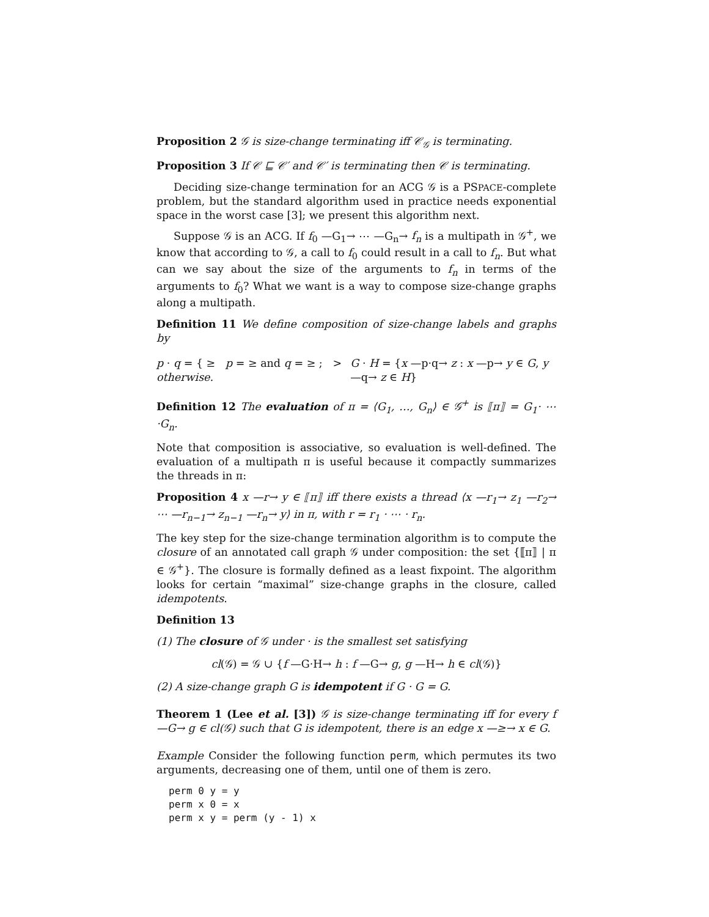Proposition 2 𝒢 is size-change terminating iff 𝒞<sub>𝒢</sub> is terminating.
Proposition 3 If 𝒞 ⊑ 𝒞′ and 𝒞′ is terminating then 𝒞 is terminating.
Deciding size-change termination for an ACG 𝒢 is a PSPACE-complete problem, but the standard algorithm used in practice needs exponential space in the worst case [3]; we present this algorithm next.
Suppose 𝒢 is an ACG. If f<sub>0</sub> —G<sub>1</sub>→ ⋯ —G<sub>n</sub>→ f<sub>n</sub> is a multipath in 𝒢<sup>+</sup>, we know that according to 𝒢, a call to f<sub>0</sub> could result in a call to f<sub>n</sub>. But what can we say about the size of the arguments to f<sub>n</sub> in terms of the arguments to f<sub>0</sub>? What we want is a way to compose size-change graphs along a multipath.
Definition 11 We define composition of size-change labels and graphs by
p · q = { ≥ p = ≥ and q = ≥ ; > otherwise. G · H = {x —p·q→ z : x —p→ y ∈ G, y —q→ z ∈ H}
Definition 12 The evaluation of π = ⟨G<sub>1</sub>, …, G<sub>n</sub>⟩ ∈ 𝒢<sup>+</sup> is ⟦π⟧ = G<sub>1</sub>· ⋯ ·G<sub>n</sub>.
Note that composition is associative, so evaluation is well-defined. The evaluation of a multipath π is useful because it compactly summarizes the threads in π:
Proposition 4 x —r→ y ∈ ⟦π⟧ iff there exists a thread ⟨x —r<sub>1</sub>→ z<sub>1</sub> —r<sub>2</sub>→ ⋯ —r<sub>n−1</sub>→ z<sub>n−1</sub> —r<sub>n</sub>→ y⟩ in π, with r = r<sub>1</sub> · ⋯ · r<sub>n</sub>.
The key step for the size-change termination algorithm is to compute the closure of an annotated call graph 𝒢 under composition: the set {⟦π⟧ | π ∈ 𝒢<sup>+</sup>}. The closure is formally defined as a least fixpoint. The algorithm looks for certain “maximal” size-change graphs in the closure, called idempotents.
Definition 13
(1) The closure of 𝒢 under · is the smallest set satisfying
cl(𝒢) = 𝒢 ∪ {f —G·H→ h : f —G→ g, g —H→ h ∈ cl(𝒢)}
(2) A size-change graph G is idempotent if G · G = G.
Theorem 1 (Lee et al. [3]) 𝒢 is size-change terminating iff for every f —G→ g ∈ cl(𝒢) such that G is idempotent, there is an edge x —≥→ x ∈ G.
Example Consider the following function perm, which permutes its two arguments, decreasing one of them, until one of them is zero.
perm 0 y = y
perm x 0 = x
perm x y = perm (y - 1) x